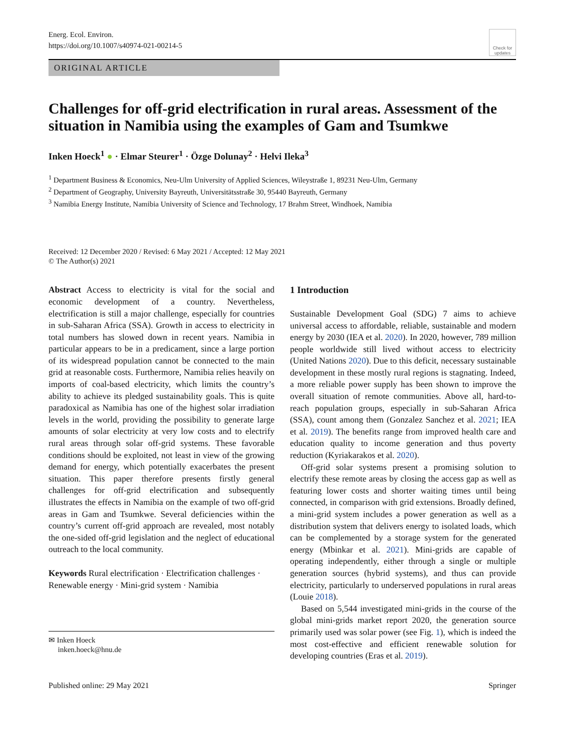Energ. Ecol. Environ.
https://doi.org/10.1007/s40974-021-00214-5
Check for updates
ORIGINAL ARTICLE
Challenges for off-grid electrification in rural areas. Assessment of the situation in Namibia using the examples of Gam and Tsumkwe
Inken Hoeck<sup>1</sup> ● · Elmar Steurer<sup>1</sup> · Özge Dolunay<sup>2</sup> · Helvi Ileka<sup>3</sup>
<sup>1</sup> Department Business & Economics, Neu-Ulm University of Applied Sciences, Wileystraße 1, 89231 Neu-Ulm, Germany
<sup>2</sup> Department of Geography, University Bayreuth, Universitätsstraße 30, 95440 Bayreuth, Germany
<sup>3</sup> Namibia Energy Institute, Namibia University of Science and Technology, 17 Brahm Street, Windhoek, Namibia
Received: 12 December 2020 / Revised: 6 May 2021 / Accepted: 12 May 2021
© The Author(s) 2021
Abstract Access to electricity is vital for the social and economic development of a country. Nevertheless, electrification is still a major challenge, especially for countries in sub-Saharan Africa (SSA). Growth in access to electricity in total numbers has slowed down in recent years. Namibia in particular appears to be in a predicament, since a large portion of its widespread population cannot be connected to the main grid at reasonable costs. Furthermore, Namibia relies heavily on imports of coal-based electricity, which limits the country’s ability to achieve its pledged sustainability goals. This is quite paradoxical as Namibia has one of the highest solar irradiation levels in the world, providing the possibility to generate large amounts of solar electricity at very low costs and to electrify rural areas through solar off-grid systems. These favorable conditions should be exploited, not least in view of the growing demand for energy, which potentially exacerbates the present situation. This paper therefore presents firstly general challenges for off-grid electrification and subsequently illustrates the effects in Namibia on the example of two off-grid areas in Gam and Tsumkwe. Several deficiencies within the country’s current off-grid approach are revealed, most notably the one-sided off-grid legislation and the neglect of educational outreach to the local community.
Keywords Rural electrification · Electrification challenges · Renewable energy · Mini-grid system · Namibia
✉ Inken Hoeck
inken.hoeck@hnu.de
1 Introduction
Sustainable Development Goal (SDG) 7 aims to achieve universal access to affordable, reliable, sustainable and modern energy by 2030 (IEA et al. 2020). In 2020, however, 789 million people worldwide still lived without access to electricity (United Nations 2020). Due to this deficit, necessary sustainable development in these mostly rural regions is stagnating. Indeed, a more reliable power supply has been shown to improve the overall situation of remote communities. Above all, hard-to-reach population groups, especially in sub-Saharan Africa (SSA), count among them (Gonzalez Sanchez et al. 2021; IEA et al. 2019). The benefits range from improved health care and education quality to income generation and thus poverty reduction (Kyriakarakos et al. 2020).
Off-grid solar systems present a promising solution to electrify these remote areas by closing the access gap as well as featuring lower costs and shorter waiting times until being connected, in comparison with grid extensions. Broadly defined, a mini-grid system includes a power generation as well as a distribution system that delivers energy to isolated loads, which can be complemented by a storage system for the generated energy (Mbinkar et al. 2021). Mini-grids are capable of operating independently, either through a single or multiple generation sources (hybrid systems), and thus can provide electricity, particularly to underserved populations in rural areas (Louie 2018).
Based on 5,544 investigated mini-grids in the course of the global mini-grids market report 2020, the generation source primarily used was solar power (see Fig. 1), which is indeed the most cost-effective and efficient renewable solution for developing countries (Eras et al. 2019).
Published online: 29 May 2021 Springer